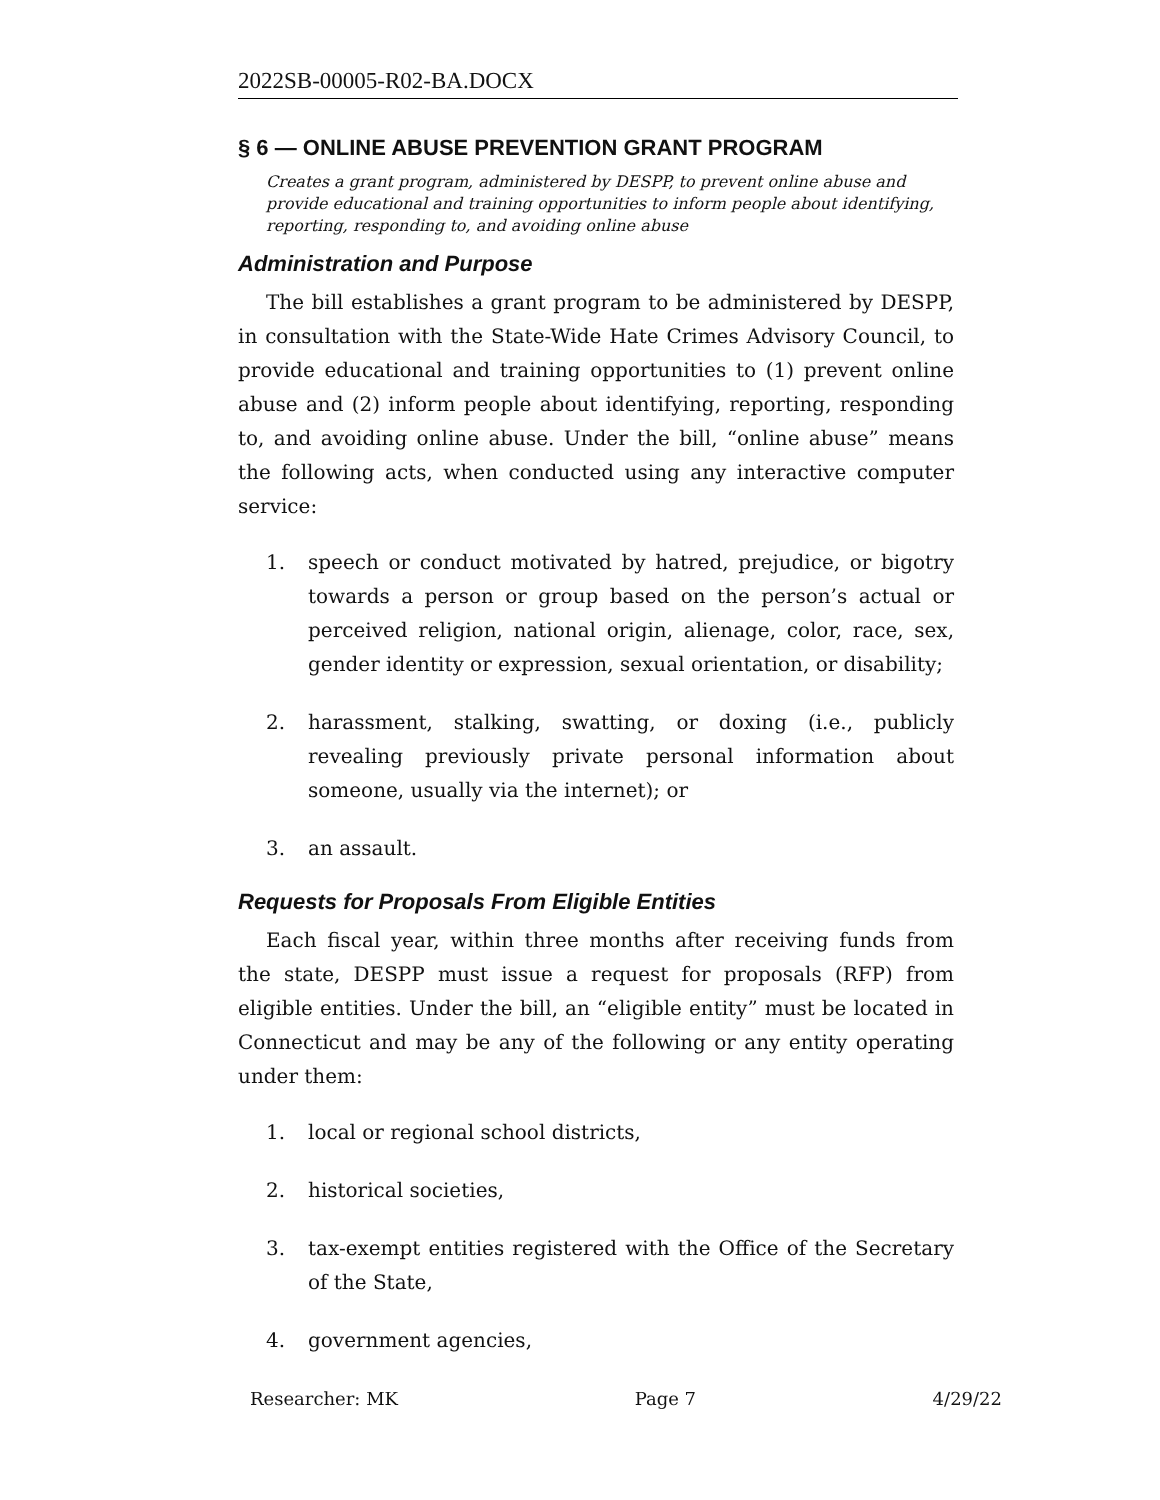2022SB-00005-R02-BA.DOCX
§ 6 — ONLINE ABUSE PREVENTION GRANT PROGRAM
Creates a grant program, administered by DESPP, to prevent online abuse and provide educational and training opportunities to inform people about identifying, reporting, responding to, and avoiding online abuse
Administration and Purpose
The bill establishes a grant program to be administered by DESPP, in consultation with the State-Wide Hate Crimes Advisory Council, to provide educational and training opportunities to (1) prevent online abuse and (2) inform people about identifying, reporting, responding to, and avoiding online abuse. Under the bill, “online abuse” means the following acts, when conducted using any interactive computer service:
1. speech or conduct motivated by hatred, prejudice, or bigotry towards a person or group based on the person’s actual or perceived religion, national origin, alienage, color, race, sex, gender identity or expression, sexual orientation, or disability;
2. harassment, stalking, swatting, or doxing (i.e., publicly revealing previously private personal information about someone, usually via the internet); or
3. an assault.
Requests for Proposals From Eligible Entities
Each fiscal year, within three months after receiving funds from the state, DESPP must issue a request for proposals (RFP) from eligible entities. Under the bill, an “eligible entity” must be located in Connecticut and may be any of the following or any entity operating under them:
1. local or regional school districts,
2. historical societies,
3. tax-exempt entities registered with the Office of the Secretary of the State,
4. government agencies,
Researcher: MK Page 7 4/29/22